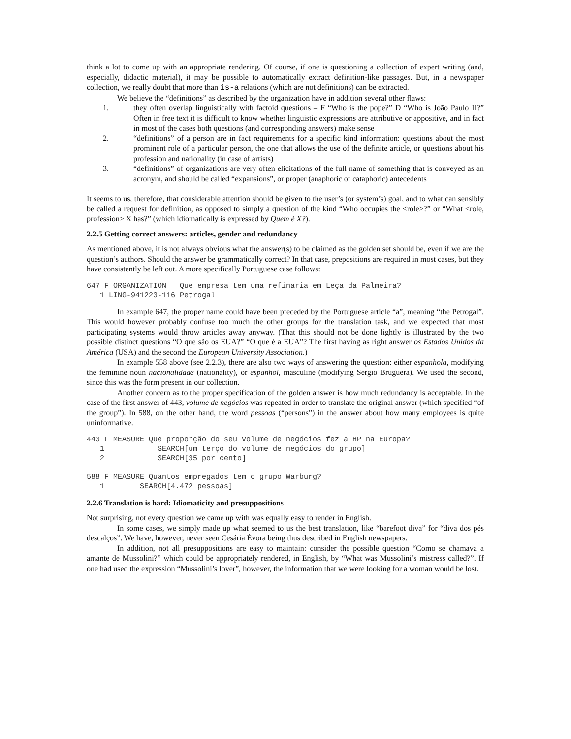think a lot to come up with an appropriate rendering. Of course, if one is questioning a collection of expert writing (and, especially, didactic material), it may be possible to automatically extract definition-like passages. But, in a newspaper collection, we really doubt that more than is-a relations (which are not definitions) can be extracted.
We believe the “definitions” as described by the organization have in addition several other flaws:
1. they often overlap linguistically with factoid questions – F “Who is the pope?” D “Who is João Paulo II?” Often in free text it is difficult to know whether linguistic expressions are attributive or appositive, and in fact in most of the cases both questions (and corresponding answers) make sense
2. “definitions” of a person are in fact requirements for a specific kind information: questions about the most prominent role of a particular person, the one that allows the use of the definite article, or questions about his profession and nationality (in case of artists)
3. “definitions” of organizations are very often elicitations of the full name of something that is conveyed as an acronym, and should be called “expansions”, or proper (anaphoric or cataphoric) antecedents
It seems to us, therefore, that considerable attention should be given to the user’s (or system’s) goal, and to what can sensibly be called a request for definition, as opposed to simply a question of the kind “Who occupies the <role>?” or “What <role, profession> X has?” (which idiomatically is expressed by Quem é X?).
2.2.5 Getting correct answers: articles, gender and redundancy
As mentioned above, it is not always obvious what the answer(s) to be claimed as the golden set should be, even if we are the question’s authors. Should the answer be grammatically correct? In that case, prepositions are required in most cases, but they have consistently be left out. A more specifically Portuguese case follows:
647 F ORGANIZATION   Que empresa tem uma refinaria em Leça da Palmeira?
   1 LING-941223-116 Petrogal
In example 647, the proper name could have been preceded by the Portuguese article “a”, meaning “the Petrogal”. This would however probably confuse too much the other groups for the translation task, and we expected that most participating systems would throw articles away anyway. (That this should not be done lightly is illustrated by the two possible distinct questions “O que são os EUA?” “O que é a EUA”? The first having as right answer os Estados Unidos da América (USA) and the second the European University Association.)
In example 558 above (see 2.2.3), there are also two ways of answering the question: either espanhola, modifying the feminine noun nacionalidade (nationality), or espanhol, masculine (modifying Sergio Bruguera). We used the second, since this was the form present in our collection.
Another concern as to the proper specification of the golden answer is how much redundancy is acceptable. In the case of the first answer of 443, volume de negócios was repeated in order to translate the original answer (which specified “of the group”). In 588, on the other hand, the word pessoas (“persons”) in the answer about how many employees is quite uninformative.
443 F MEASURE Que proporção do seu volume de negócios fez a HP na Europa?
   1            SEARCH[um terço do volume de negócios do grupo]
   2            SEARCH[35 por cento]

588 F MEASURE Quantos empregados tem o grupo Warburg?
   1        SEARCH[4.472 pessoas]
2.2.6 Translation is hard: Idiomaticity and presuppositions
Not surprising, not every question we came up with was equally easy to render in English.
In some cases, we simply made up what seemed to us the best translation, like “barefoot diva” for “diva dos pés descalços”. We have, however, never seen Cesária Évora being thus described in English newspapers.
In addition, not all presuppositions are easy to maintain: consider the possible question “Como se chamava a amante de Mussolini?” which could be appropriately rendered, in English, by “What was Mussolini’s mistress called?”. If one had used the expression “Mussolini’s lover”, however, the information that we were looking for a woman would be lost.